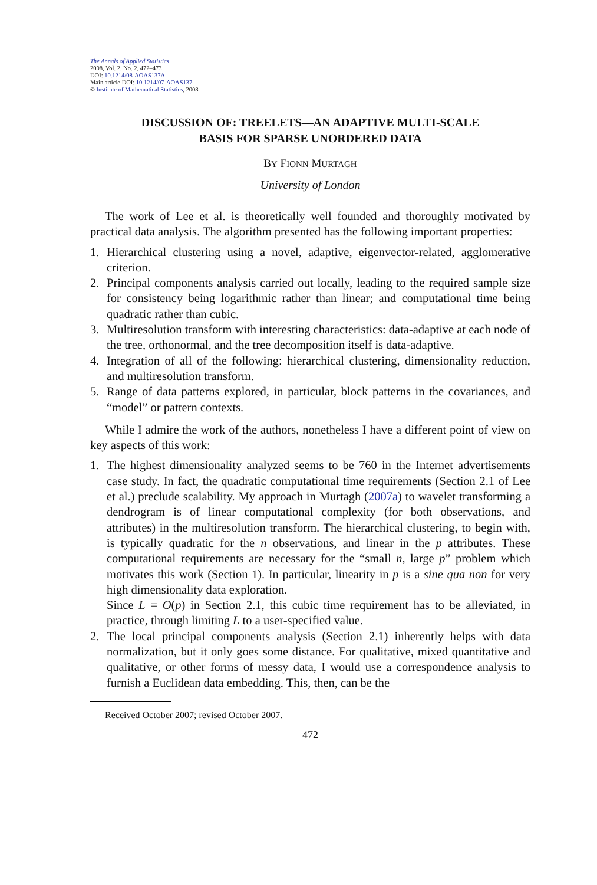The Annals of Applied Statistics
2008, Vol. 2, No. 2, 472–473
DOI: 10.1214/08-AOAS137A
Main article DOI: 10.1214/07-AOAS137
© Institute of Mathematical Statistics, 2008
DISCUSSION OF: TREELETS—AN ADAPTIVE MULTI-SCALE
BASIS FOR SPARSE UNORDERED DATA
BY FIONN MURTAGH
University of London
The work of Lee et al. is theoretically well founded and thoroughly motivated by practical data analysis. The algorithm presented has the following important properties:
1. Hierarchical clustering using a novel, adaptive, eigenvector-related, agglomerative criterion.
2. Principal components analysis carried out locally, leading to the required sample size for consistency being logarithmic rather than linear; and computational time being quadratic rather than cubic.
3. Multiresolution transform with interesting characteristics: data-adaptive at each node of the tree, orthonormal, and the tree decomposition itself is data-adaptive.
4. Integration of all of the following: hierarchical clustering, dimensionality reduction, and multiresolution transform.
5. Range of data patterns explored, in particular, block patterns in the covariances, and “model” or pattern contexts.
While I admire the work of the authors, nonetheless I have a different point of view on key aspects of this work:
1. The highest dimensionality analyzed seems to be 760 in the Internet advertisements case study. In fact, the quadratic computational time requirements (Section 2.1 of Lee et al.) preclude scalability. My approach in Murtagh (2007a) to wavelet transforming a dendrogram is of linear computational complexity (for both observations, and attributes) in the multiresolution transform. The hierarchical clustering, to begin with, is typically quadratic for the n observations, and linear in the p attributes. These computational requirements are necessary for the “small n, large p” problem which motivates this work (Section 1). In particular, linearity in p is a sine qua non for very high dimensionality data exploration.
Since L = O(p) in Section 2.1, this cubic time requirement has to be alleviated, in practice, through limiting L to a user-specified value.
2. The local principal components analysis (Section 2.1) inherently helps with data normalization, but it only goes some distance. For qualitative, mixed quantitative and qualitative, or other forms of messy data, I would use a correspondence analysis to furnish a Euclidean data embedding. This, then, can be the
Received October 2007; revised October 2007.
472